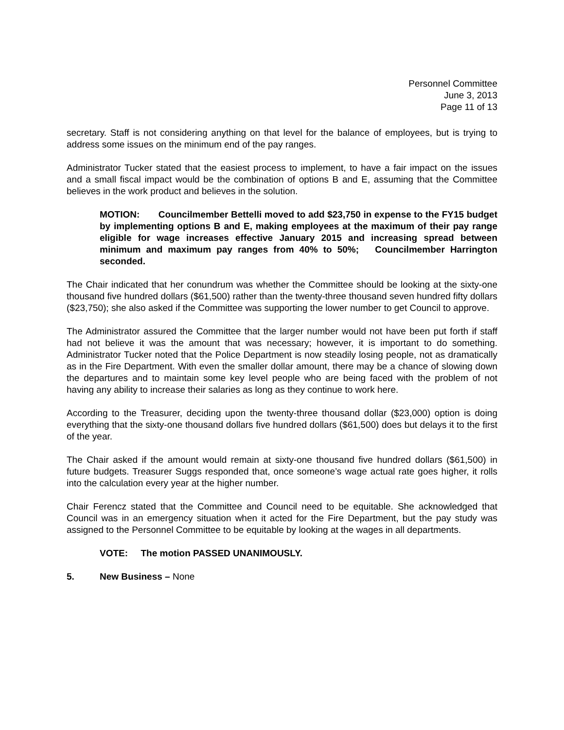Personnel Committee
June 3, 2013
Page 11 of 13
secretary. Staff is not considering anything on that level for the balance of employees, but is trying to address some issues on the minimum end of the pay ranges.
Administrator Tucker stated that the easiest process to implement, to have a fair impact on the issues and a small fiscal impact would be the combination of options B and E, assuming that the Committee believes in the work product and believes in the solution.
MOTION: Councilmember Bettelli moved to add $23,750 in expense to the FY15 budget by implementing options B and E, making employees at the maximum of their pay range eligible for wage increases effective January 2015 and increasing spread between minimum and maximum pay ranges from 40% to 50%; Councilmember Harrington seconded.
The Chair indicated that her conundrum was whether the Committee should be looking at the sixty-one thousand five hundred dollars ($61,500) rather than the twenty-three thousand seven hundred fifty dollars ($23,750); she also asked if the Committee was supporting the lower number to get Council to approve.
The Administrator assured the Committee that the larger number would not have been put forth if staff had not believe it was the amount that was necessary; however, it is important to do something. Administrator Tucker noted that the Police Department is now steadily losing people, not as dramatically as in the Fire Department. With even the smaller dollar amount, there may be a chance of slowing down the departures and to maintain some key level people who are being faced with the problem of not having any ability to increase their salaries as long as they continue to work here.
According to the Treasurer, deciding upon the twenty-three thousand dollar ($23,000) option is doing everything that the sixty-one thousand dollars five hundred dollars ($61,500) does but delays it to the first of the year.
The Chair asked if the amount would remain at sixty-one thousand five hundred dollars ($61,500) in future budgets. Treasurer Suggs responded that, once someone’s wage actual rate goes higher, it rolls into the calculation every year at the higher number.
Chair Ferencz stated that the Committee and Council need to be equitable. She acknowledged that Council was in an emergency situation when it acted for the Fire Department, but the pay study was assigned to the Personnel Committee to be equitable by looking at the wages in all departments.
VOTE: The motion PASSED UNANIMOUSLY.
5. New Business – None